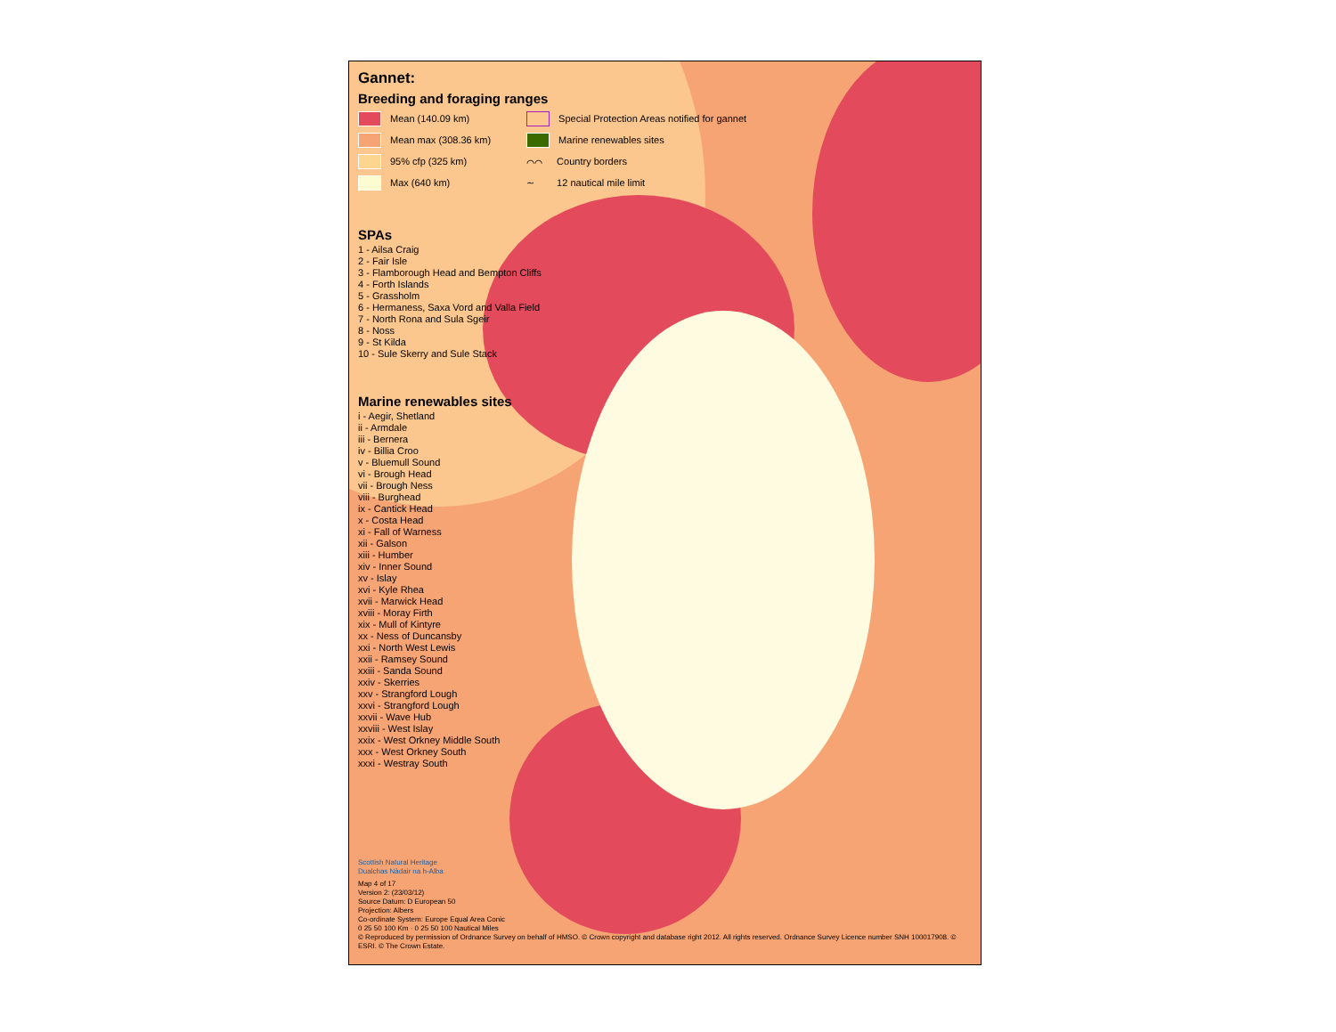Gannet:
Breeding and foraging ranges
Mean (140.09 km)
Mean max (308.36 km)
95% cfp (325 km)
Max (640 km)
Special Protection Areas notified for gannet
Marine renewables sites
⌒⌒ Country borders
∼ 12 nautical mile limit
SPAs
1 - Ailsa Craig
2 - Fair Isle
3 - Flamborough Head and Bempton Cliffs
4 - Forth Islands
5 - Grassholm
6 - Hermaness, Saxa Vord and Valla Field
7 - North Rona and Sula Sgeir
8 - Noss
9 - St Kilda
10 - Sule Skerry and Sule Stack
Marine renewables sites
i - Aegir, Shetland
ii - Armdale
iii - Bernera
iv - Billia Croo
v - Bluemull Sound
vi - Brough Head
vii - Brough Ness
viii - Burghead
ix - Cantick Head
x - Costa Head
xi - Fall of Warness
xii - Galson
xiii - Humber
xiv - Inner Sound
xv - Islay
xvi - Kyle Rhea
xvii - Marwick Head
xviii - Moray Firth
xix - Mull of Kintyre
xx - Ness of Duncansby
xxi - North West Lewis
xxii - Ramsey Sound
xxiii - Sanda Sound
xxiv - Skerries
xxv - Strangford Lough
xxvi - Strangford Lough
xxvii - Wave Hub
xxviii - West Islay
xxix - West Orkney Middle South
xxx - West Orkney South
xxxi - Westray South
Scottish Natural Heritage
Dualchas Nàdair na h-Alba
Map 4 of 17
Version 2: (23/03/12)
Source Datum: D European 50
Projection: Albers
Co-ordinate System: Europe Equal Area Conic
0 25 50 100 Km · 0 25 50 100 Nautical Miles
© Reproduced by permission of Ordnance Survey on behalf of HMSO. © Crown copyright and database right 2012. All rights reserved. Ordnance Survey Licence number SNH 100017908. © ESRI. © The Crown Estate.